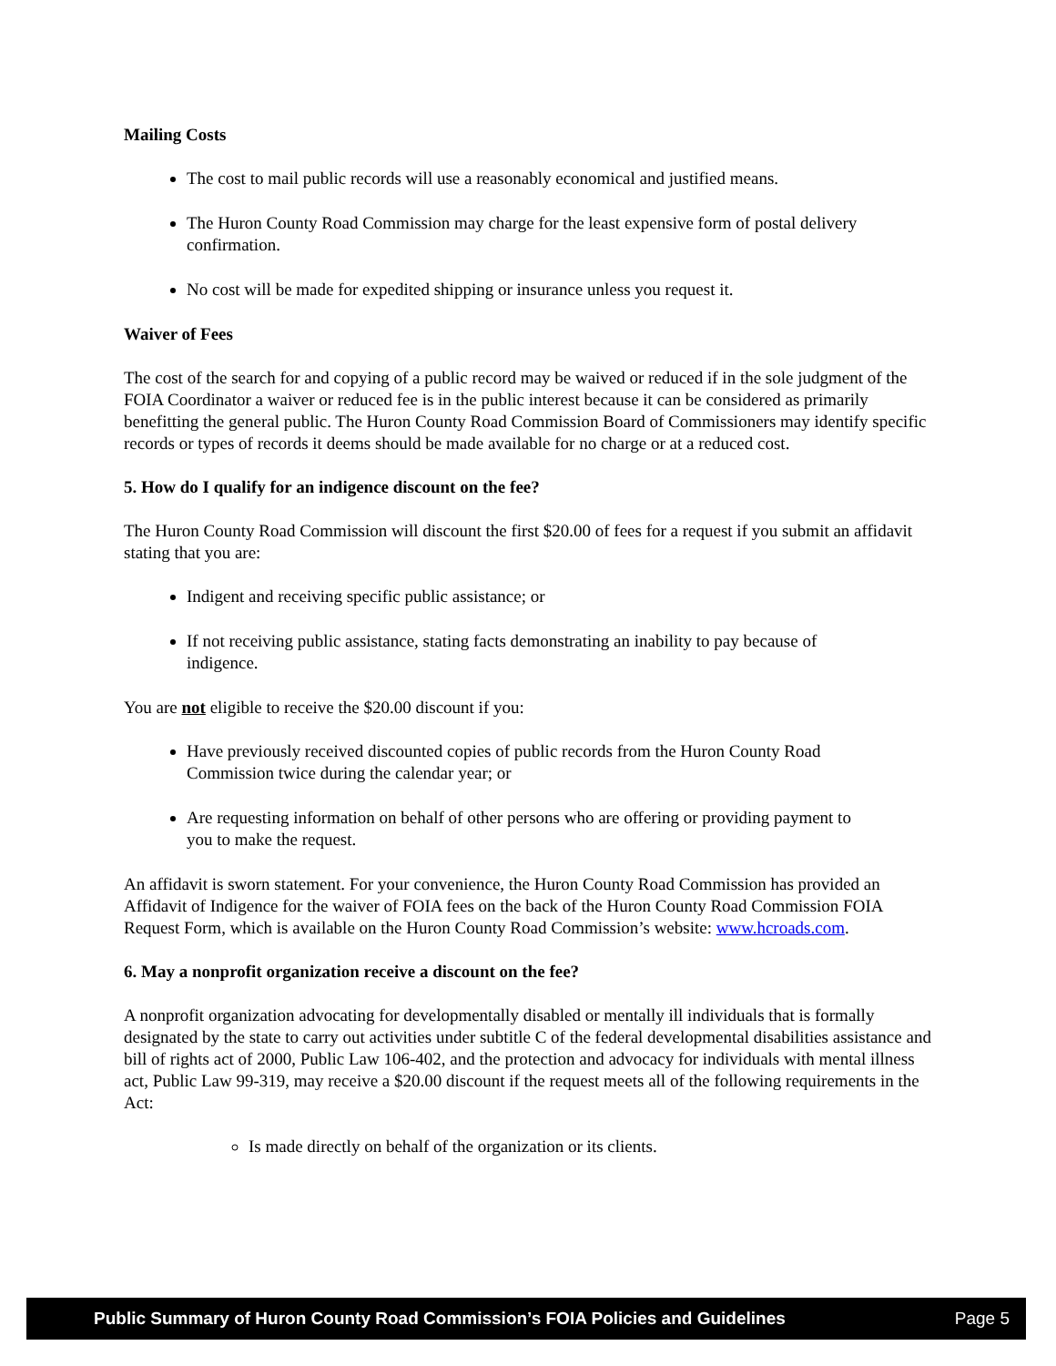Mailing Costs
The cost to mail public records will use a reasonably economical and justified means.
The Huron County Road Commission may charge for the least expensive form of postal delivery confirmation.
No cost will be made for expedited shipping or insurance unless you request it.
Waiver of Fees
The cost of the search for and copying of a public record may be waived or reduced if in the sole judgment of the FOIA Coordinator a waiver or reduced fee is in the public interest because it can be considered as primarily benefitting the general public. The Huron County Road Commission Board of Commissioners may identify specific records or types of records it deems should be made available for no charge or at a reduced cost.
5. How do I qualify for an indigence discount on the fee?
The Huron County Road Commission will discount the first $20.00 of fees for a request if you submit an affidavit stating that you are:
Indigent and receiving specific public assistance; or
If not receiving public assistance, stating facts demonstrating an inability to pay because of indigence.
You are not eligible to receive the $20.00 discount if you:
Have previously received discounted copies of public records from the Huron County Road Commission twice during the calendar year; or
Are requesting information on behalf of other persons who are offering or providing payment to you to make the request.
An affidavit is sworn statement. For your convenience, the Huron County Road Commission has provided an Affidavit of Indigence for the waiver of FOIA fees on the back of the Huron County Road Commission FOIA Request Form, which is available on the Huron County Road Commission’s website: www.hcroads.com.
6. May a nonprofit organization receive a discount on the fee?
A nonprofit organization advocating for developmentally disabled or mentally ill individuals that is formally designated by the state to carry out activities under subtitle C of the federal developmental disabilities assistance and bill of rights act of 2000, Public Law 106-402, and the protection and advocacy for individuals with mental illness act, Public Law 99-319, may receive a $20.00 discount if the request meets all of the following requirements in the Act:
Is made directly on behalf of the organization or its clients.
Public Summary of Huron County Road Commission’s FOIA Policies and Guidelines Page 5